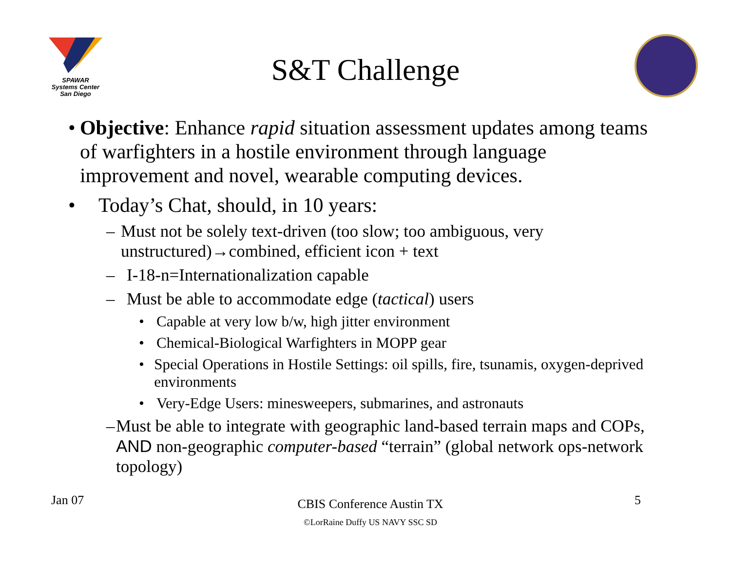SPAWAR
Systems Center
San Diego
S&T Challenge
• Objective: Enhance rapid situation assessment updates among teams of warfighters in a hostile environment through language improvement and novel, wearable computing devices.
• Today’s Chat, should, in 10 years:
– Must not be solely text-driven (too slow; too ambiguous, very unstructured)→combined, efficient icon + text
– I-18-n=Internationalization capable
– Must be able to accommodate edge (tactical) users
• Capable at very low b/w, high jitter environment
• Chemical-Biological Warfighters in MOPP gear
• Special Operations in Hostile Settings: oil spills, fire, tsunamis, oxygen-deprived environments
• Very-Edge Users: minesweepers, submarines, and astronauts
– Must be able to integrate with geographic land-based terrain maps and COPs, AND non-geographic computer-based “terrain” (global network ops-network topology)
Jan 07 5
CBIS Conference Austin TX
©LorRaine Duffy US NAVY SSC SD